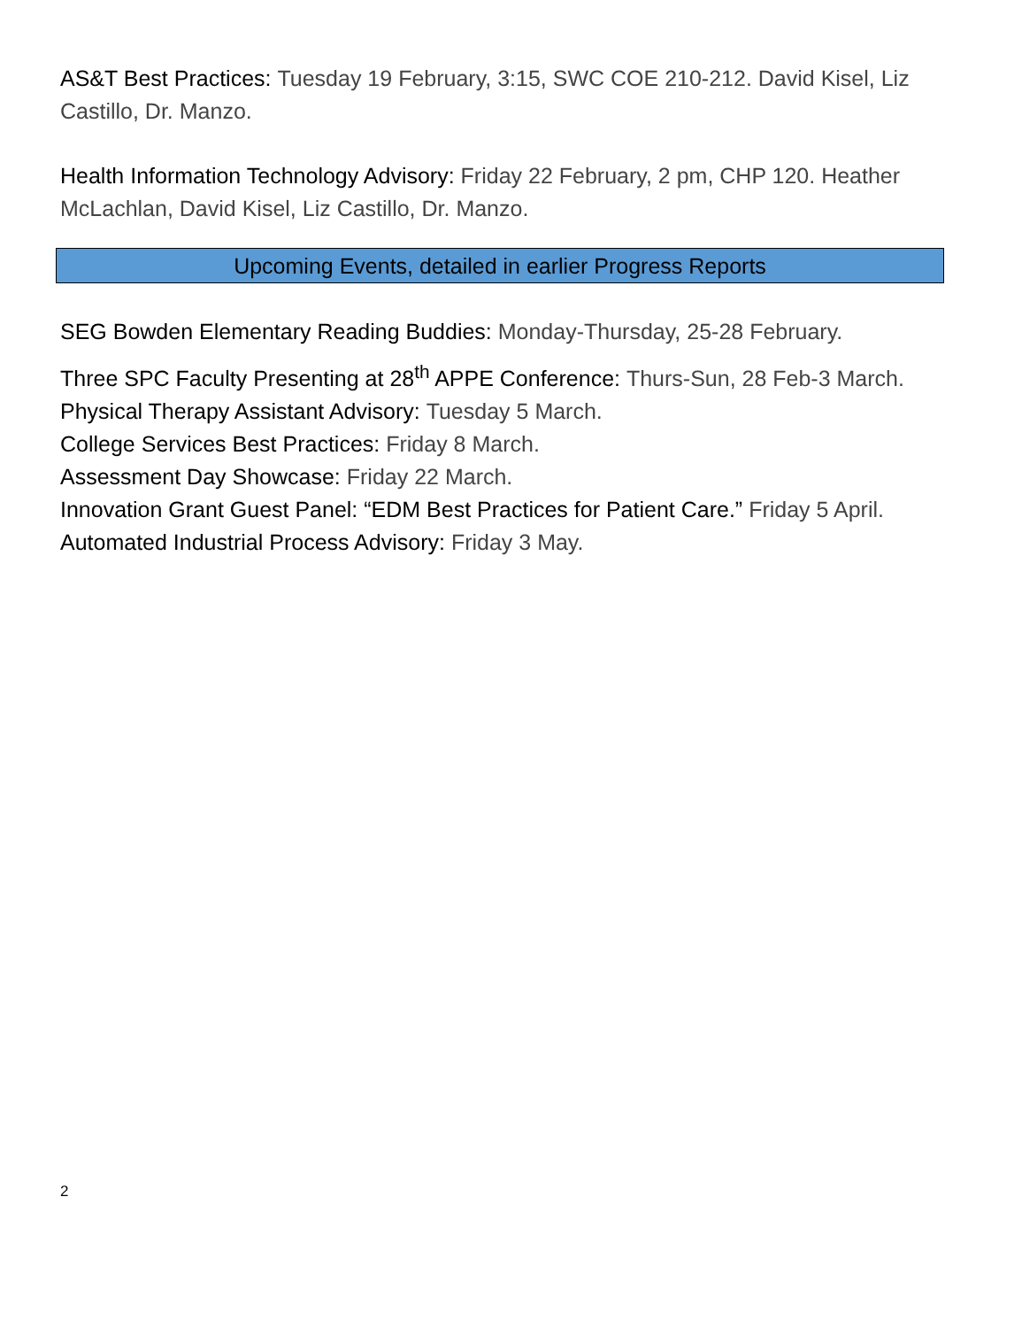AS&T Best Practices: Tuesday 19 February, 3:15, SWC COE 210-212. David Kisel, Liz Castillo, Dr. Manzo.
Health Information Technology Advisory: Friday 22 February, 2 pm, CHP 120. Heather McLachlan, David Kisel, Liz Castillo, Dr. Manzo.
Upcoming Events, detailed in earlier Progress Reports
SEG Bowden Elementary Reading Buddies: Monday-Thursday, 25-28 February.
Three SPC Faculty Presenting at 28<sup>th</sup> APPE Conference: Thurs-Sun, 28 Feb-3 March.
Physical Therapy Assistant Advisory: Tuesday 5 March.
College Services Best Practices: Friday 8 March.
Assessment Day Showcase: Friday 22 March.
Innovation Grant Guest Panel: “EDM Best Practices for Patient Care.” Friday 5 April.
Automated Industrial Process Advisory: Friday 3 May.
2